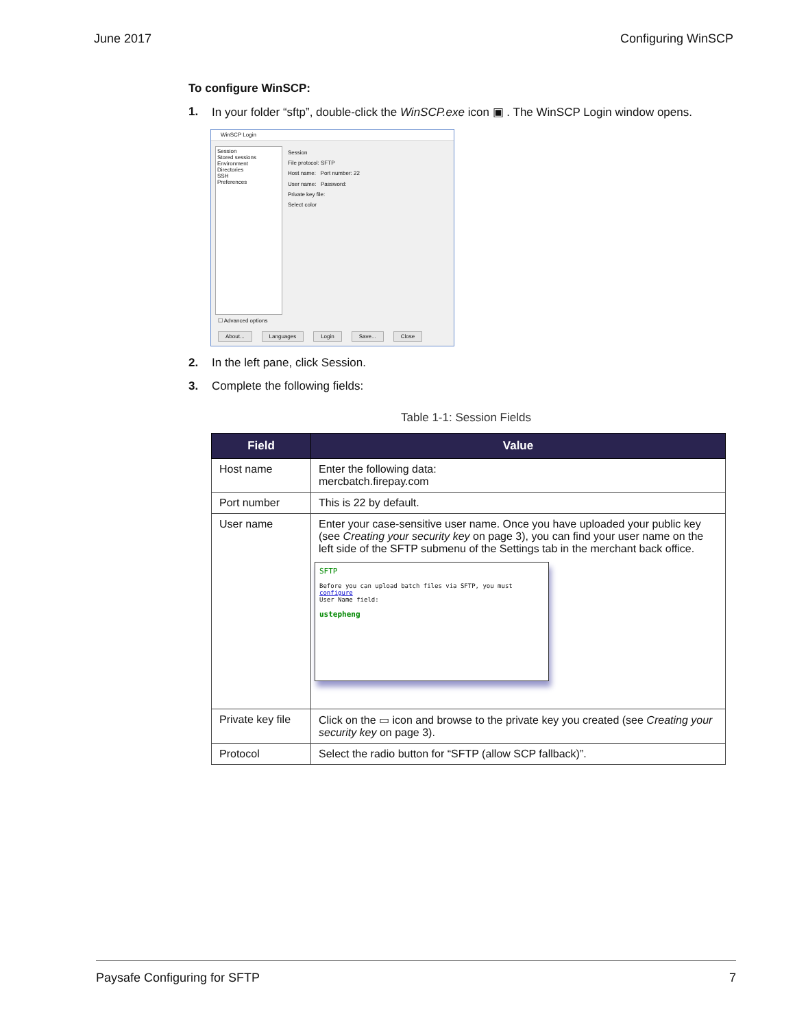June 2017 Configuring WinSCP
To configure WinSCP:
1. In your folder “sftp”, double-click the WinSCP.exe icon ▣ . The WinSCP Login window opens.
WinSCP Login
Session
Stored sessions
Environment
Directories
SSH
Preferences
Session
File protocol: SFTP
Host name: Port number: 22
User name: Password:
Private key file:
Select color
About... Languages Login Save... Close
☐ Advanced options
2. In the left pane, click Session.
3. Complete the following fields:
Table 1-1: Session Fields
| Field | Value |
| --- | --- |
| Host name | Enter the following data: mercbatch.firepay.com |
| Port number | This is 22 by default. |
| User name | Enter your case-sensitive user name. Once you have uploaded your public key (see Creating your security key on page 3), you can find your user name on the left side of the SFTP submenu of the Settings tab in the merchant back office. SFTP Before you can upload batch files via SFTP, you must configure User Name field: ustepheng |
| Private key file | Click on the ▭ icon and browse to the private key you created (see Creating your security key on page 3). |
| Protocol | Select the radio button for “SFTP (allow SCP fallback)”. |
Paysafe Configuring for SFTP 7